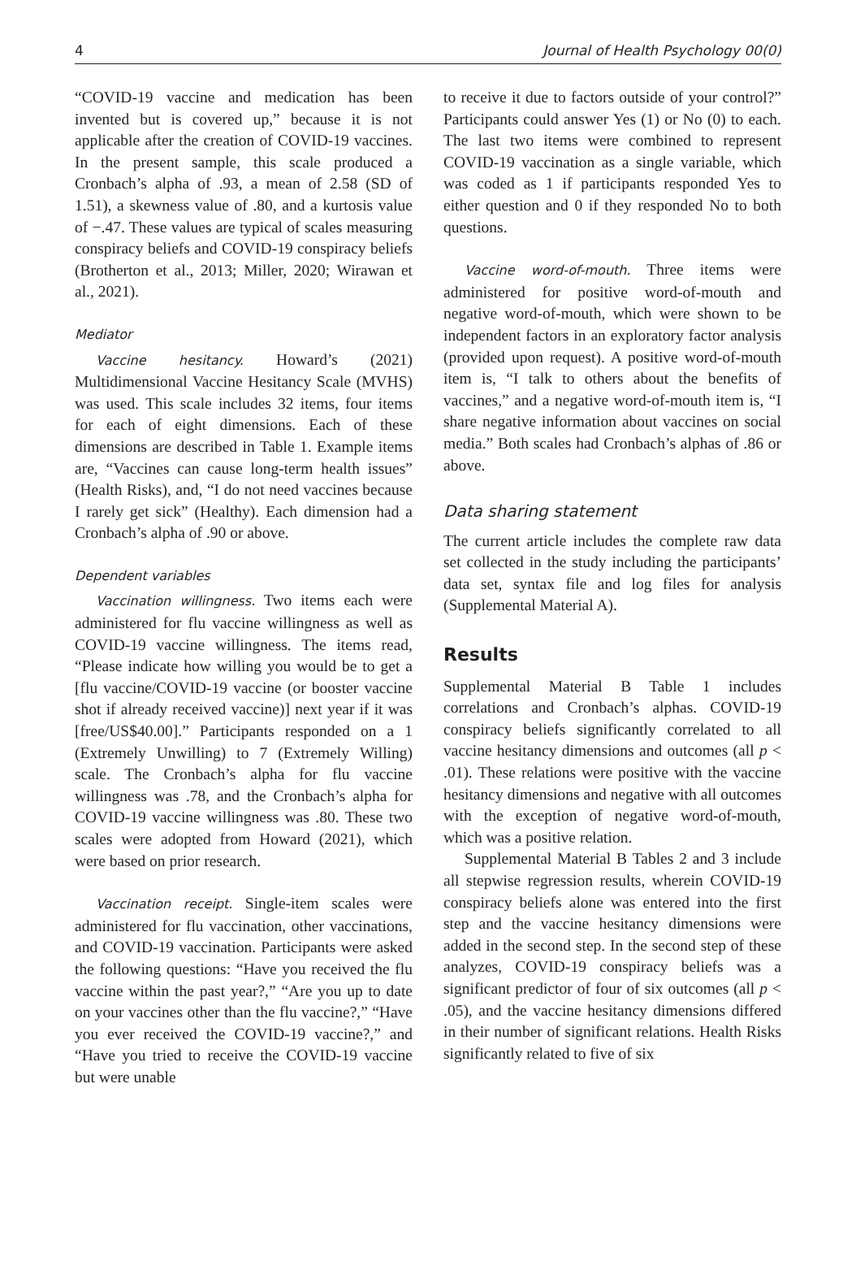4 Journal of Health Psychology 00(0)
“COVID-19 vaccine and medication has been invented but is covered up,” because it is not applicable after the creation of COVID-19 vaccines. In the present sample, this scale produced a Cronbach’s alpha of .93, a mean of 2.58 (SD of 1.51), a skewness value of .80, and a kurtosis value of −.47. These values are typical of scales measuring conspiracy beliefs and COVID-19 conspiracy beliefs (Brotherton et al., 2013; Miller, 2020; Wirawan et al., 2021).
Mediator
Vaccine hesitancy. Howard’s (2021) Multidimensional Vaccine Hesitancy Scale (MVHS) was used. This scale includes 32 items, four items for each of eight dimensions. Each of these dimensions are described in Table 1. Example items are, “Vaccines can cause long-term health issues” (Health Risks), and, “I do not need vaccines because I rarely get sick” (Healthy). Each dimension had a Cronbach’s alpha of .90 or above.
Dependent variables
Vaccination willingness. Two items each were administered for flu vaccine willingness as well as COVID-19 vaccine willingness. The items read, “Please indicate how willing you would be to get a [flu vaccine/COVID-19 vaccine (or booster vaccine shot if already received vaccine)] next year if it was [free/US$40.00].” Participants responded on a 1 (Extremely Unwilling) to 7 (Extremely Willing) scale. The Cronbach’s alpha for flu vaccine willingness was .78, and the Cronbach’s alpha for COVID-19 vaccine willingness was .80. These two scales were adopted from Howard (2021), which were based on prior research.
Vaccination receipt. Single-item scales were administered for flu vaccination, other vaccinations, and COVID-19 vaccination. Participants were asked the following questions: “Have you received the flu vaccine within the past year?,” “Are you up to date on your vaccines other than the flu vaccine?,” “Have you ever received the COVID-19 vaccine?,” and “Have you tried to receive the COVID-19 vaccine but were unable
to receive it due to factors outside of your control?” Participants could answer Yes (1) or No (0) to each. The last two items were combined to represent COVID-19 vaccination as a single variable, which was coded as 1 if participants responded Yes to either question and 0 if they responded No to both questions.
Vaccine word-of-mouth. Three items were administered for positive word-of-mouth and negative word-of-mouth, which were shown to be independent factors in an exploratory factor analysis (provided upon request). A positive word-of-mouth item is, “I talk to others about the benefits of vaccines,” and a negative word-of-mouth item is, “I share negative information about vaccines on social media.” Both scales had Cronbach’s alphas of .86 or above.
Data sharing statement
The current article includes the complete raw data set collected in the study including the participants’ data set, syntax file and log files for analysis (Supplemental Material A).
Results
Supplemental Material B Table 1 includes correlations and Cronbach’s alphas. COVID-19 conspiracy beliefs significantly correlated to all vaccine hesitancy dimensions and outcomes (all p < .01). These relations were positive with the vaccine hesitancy dimensions and negative with all outcomes with the exception of negative word-of-mouth, which was a positive relation.
Supplemental Material B Tables 2 and 3 include all stepwise regression results, wherein COVID-19 conspiracy beliefs alone was entered into the first step and the vaccine hesitancy dimensions were added in the second step. In the second step of these analyzes, COVID-19 conspiracy beliefs was a significant predictor of four of six outcomes (all p < .05), and the vaccine hesitancy dimensions differed in their number of significant relations. Health Risks significantly related to five of six